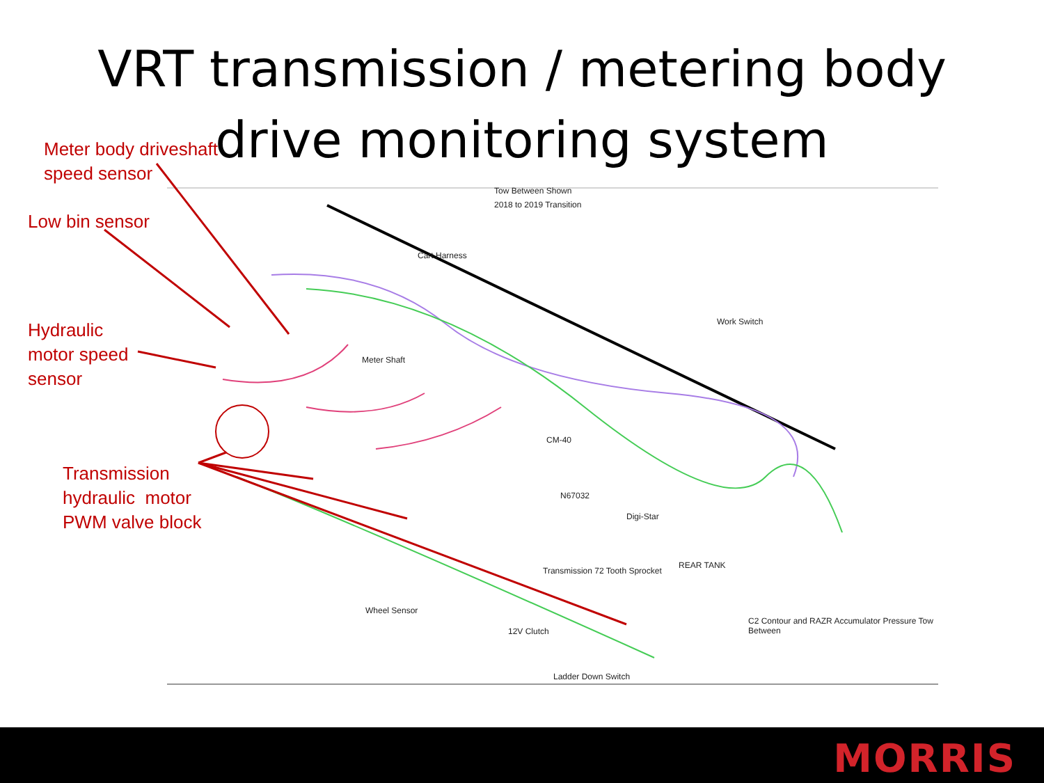VRT transmission / metering body
drive monitoring system
Tow Between Shown
2018 to 2019 Transition
Cart Harness
Meter Shaft
N67032
Transmission 72 Tooth Sprocket
Wheel Sensor
12V Clutch
Ladder Down Switch
C2 Contour and RAZR Accumulator Pressure Tow Between
REAR TANK
Digi-Star
CM-40
Work Switch
Meter body driveshaft
speed sensor
Low bin sensor
Hydraulic
motor speed
sensor
Transmission
hydraulic motor
PWM valve block
MORRIS